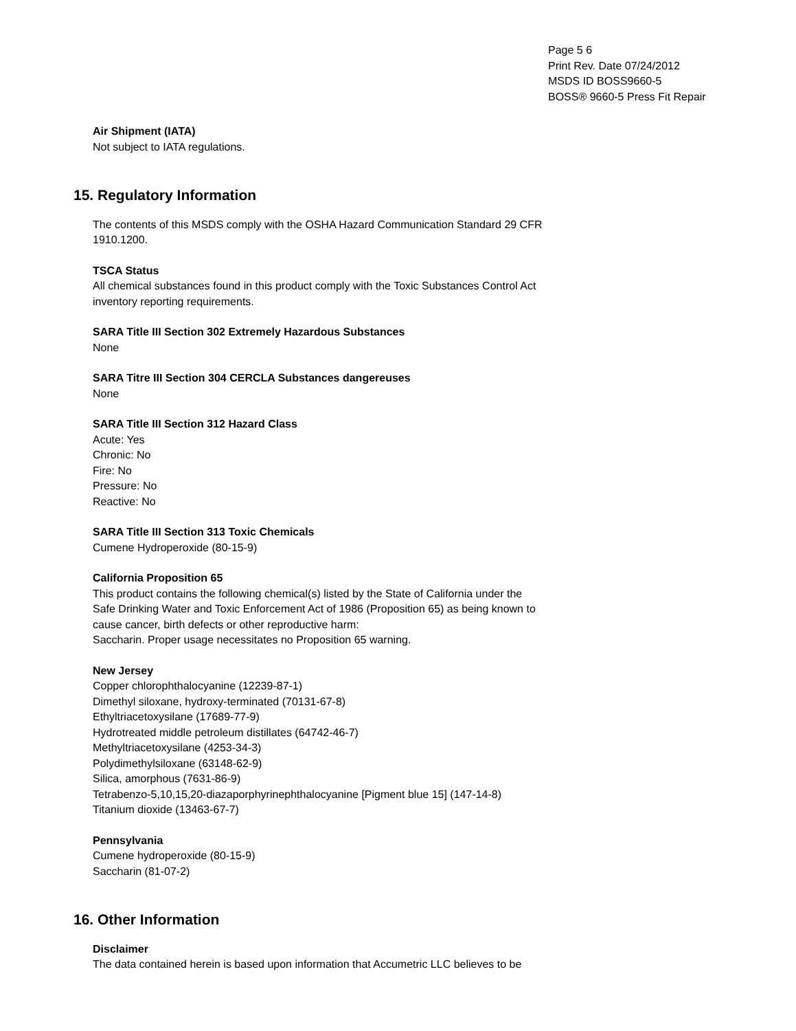Page 5 6
Print Rev. Date 07/24/2012
MSDS ID BOSS9660-5
BOSS® 9660-5 Press Fit Repair
Air Shipment (IATA)
Not subject to IATA regulations.
15. Regulatory Information
The contents of this MSDS comply with the OSHA Hazard Communication Standard 29 CFR
1910.1200.
TSCA Status
All chemical substances found in this product comply with the Toxic Substances Control Act
inventory reporting requirements.
SARA Title III Section 302 Extremely Hazardous Substances
None
SARA Titre III Section 304 CERCLA Substances dangereuses
None
SARA Title III Section 312 Hazard Class
Acute: Yes
Chronic: No
Fire: No
Pressure: No
Reactive: No
SARA Title III Section 313 Toxic Chemicals
Cumene Hydroperoxide (80-15-9)
California Proposition 65
This product contains the following chemical(s) listed by the State of California under the
Safe Drinking Water and Toxic Enforcement Act of 1986 (Proposition 65) as being known to
cause cancer, birth defects or other reproductive harm:
Saccharin. Proper usage necessitates no Proposition 65 warning.
New Jersey
Copper chlorophthalocyanine (12239-87-1)
Dimethyl siloxane, hydroxy-terminated (70131-67-8)
Ethyltriacetoxysilane (17689-77-9)
Hydrotreated middle petroleum distillates (64742-46-7)
Methyltriacetoxysilane (4253-34-3)
Polydimethylsiloxane (63148-62-9)
Silica, amorphous (7631-86-9)
Tetrabenzo-5,10,15,20-diazaporphyrinephthalocyanine [Pigment blue 15] (147-14-8)
Titanium dioxide (13463-67-7)
Pennsylvania
Cumene hydroperoxide (80-15-9)
Saccharin (81-07-2)
16. Other Information
Disclaimer
The data contained herein is based upon information that Accumetric LLC believes to be